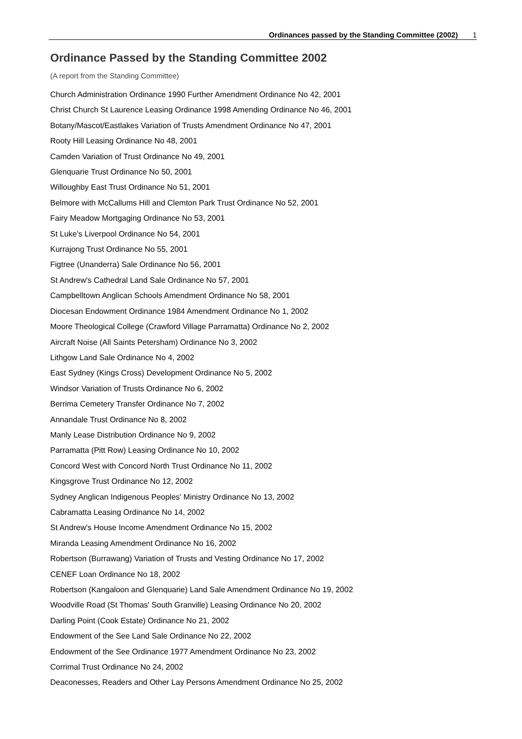Ordinances passed by the Standing Committee (2002) 1
Ordinance Passed by the Standing Committee 2002
(A report from the Standing Committee)
Church Administration Ordinance 1990 Further Amendment Ordinance No 42, 2001
Christ Church St Laurence Leasing Ordinance 1998 Amending Ordinance No 46, 2001
Botany/Mascot/Eastlakes Variation of Trusts Amendment Ordinance No 47, 2001
Rooty Hill Leasing Ordinance No 48, 2001
Camden Variation of Trust Ordinance No 49, 2001
Glenquarie Trust Ordinance No 50, 2001
Willoughby East Trust Ordinance No 51, 2001
Belmore with McCallums Hill and Clemton Park Trust Ordinance No 52, 2001
Fairy Meadow Mortgaging Ordinance No 53, 2001
St Luke's Liverpool Ordinance No 54, 2001
Kurrajong Trust Ordinance No 55, 2001
Figtree (Unanderra) Sale Ordinance No 56, 2001
St Andrew's Cathedral Land Sale Ordinance No 57, 2001
Campbelltown Anglican Schools Amendment Ordinance No 58, 2001
Diocesan Endowment Ordinance 1984 Amendment Ordinance No 1, 2002
Moore Theological College (Crawford Village Parramatta) Ordinance No 2, 2002
Aircraft Noise (All Saints Petersham) Ordinance No 3, 2002
Lithgow Land Sale Ordinance No 4, 2002
East Sydney (Kings Cross) Development Ordinance No 5, 2002
Windsor Variation of Trusts Ordinance No 6, 2002
Berrima Cemetery Transfer Ordinance No 7, 2002
Annandale Trust Ordinance No 8, 2002
Manly Lease Distribution Ordinance No 9, 2002
Parramatta (Pitt Row) Leasing Ordinance No 10, 2002
Concord West with Concord North Trust Ordinance No 11, 2002
Kingsgrove Trust Ordinance No 12, 2002
Sydney Anglican Indigenous Peoples' Ministry Ordinance No 13, 2002
Cabramatta Leasing Ordinance No 14, 2002
St Andrew's House Income Amendment Ordinance No 15, 2002
Miranda Leasing Amendment Ordinance No 16, 2002
Robertson (Burrawang) Variation of Trusts and Vesting Ordinance No 17, 2002
CENEF Loan Ordinance No 18, 2002
Robertson (Kangaloon and Glenquarie) Land Sale Amendment Ordinance No 19, 2002
Woodville Road (St Thomas' South Granville) Leasing Ordinance No 20, 2002
Darling Point (Cook Estate) Ordinance No 21, 2002
Endowment of the See Land Sale Ordinance No 22, 2002
Endowment of the See Ordinance 1977 Amendment Ordinance No 23, 2002
Corrimal Trust Ordinance No 24, 2002
Deaconesses, Readers and Other Lay Persons Amendment Ordinance No 25, 2002